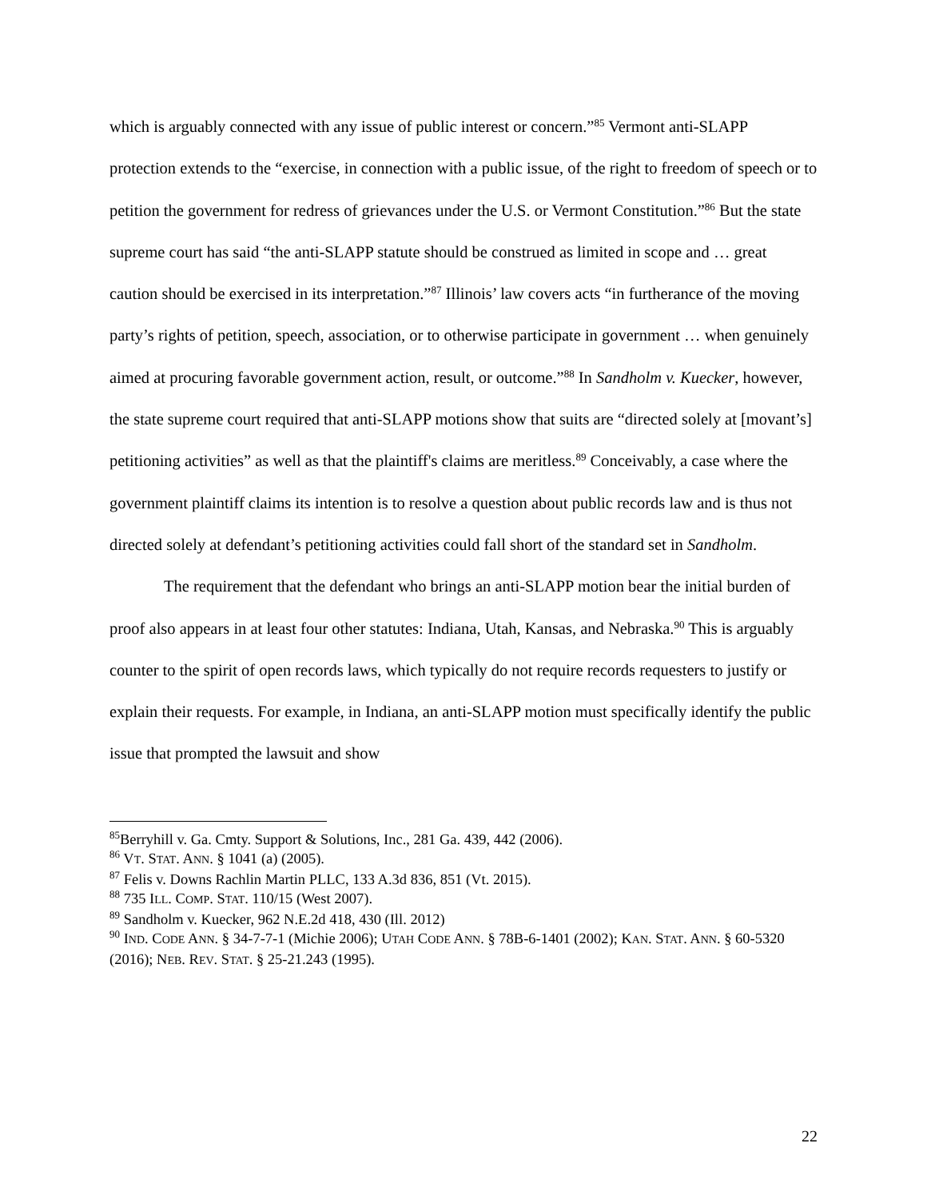which is arguably connected with any issue of public interest or concern.”<sup>85</sup> Vermont anti-SLAPP protection extends to the “exercise, in connection with a public issue, of the right to freedom of speech or to petition the government for redress of grievances under the U.S. or Vermont Constitution.”<sup>86</sup> But the state supreme court has said “the anti-SLAPP statute should be construed as limited in scope and … great caution should be exercised in its interpretation.”<sup>87</sup> Illinois’ law covers acts “in furtherance of the moving party’s rights of petition, speech, association, or to otherwise participate in government … when genuinely aimed at procuring favorable government action, result, or outcome.”<sup>88</sup> In Sandholm v. Kuecker, however, the state supreme court required that anti-SLAPP motions show that suits are “directed solely at [movant’s] petitioning activities” as well as that the plaintiff's claims are meritless.<sup>89</sup> Conceivably, a case where the government plaintiff claims its intention is to resolve a question about public records law and is thus not directed solely at defendant’s petitioning activities could fall short of the standard set in Sandholm.
The requirement that the defendant who brings an anti-SLAPP motion bear the initial burden of proof also appears in at least four other statutes: Indiana, Utah, Kansas, and Nebraska.<sup>90</sup> This is arguably counter to the spirit of open records laws, which typically do not require records requesters to justify or explain their requests. For example, in Indiana, an anti-SLAPP motion must specifically identify the public issue that prompted the lawsuit and show
<sup>85</sup> Berryhill v. Ga. Cmty. Support & Solutions, Inc., 281 Ga. 439, 442 (2006).
<sup>86</sup> VT. STAT. ANN. § 1041 (a) (2005).
<sup>87</sup> Felis v. Downs Rachlin Martin PLLC, 133 A.3d 836, 851 (Vt. 2015).
<sup>88</sup> 735 ILL. COMP. STAT. 110/15 (West 2007).
<sup>89</sup> Sandholm v. Kuecker, 962 N.E.2d 418, 430 (Ill. 2012)
<sup>90</sup> IND. CODE ANN. § 34-7-7-1 (Michie 2006); UTAH CODE ANN. § 78B-6-1401 (2002); KAN. STAT. ANN. § 60-5320 (2016); NEB. REV. STAT. § 25-21.243 (1995).
22